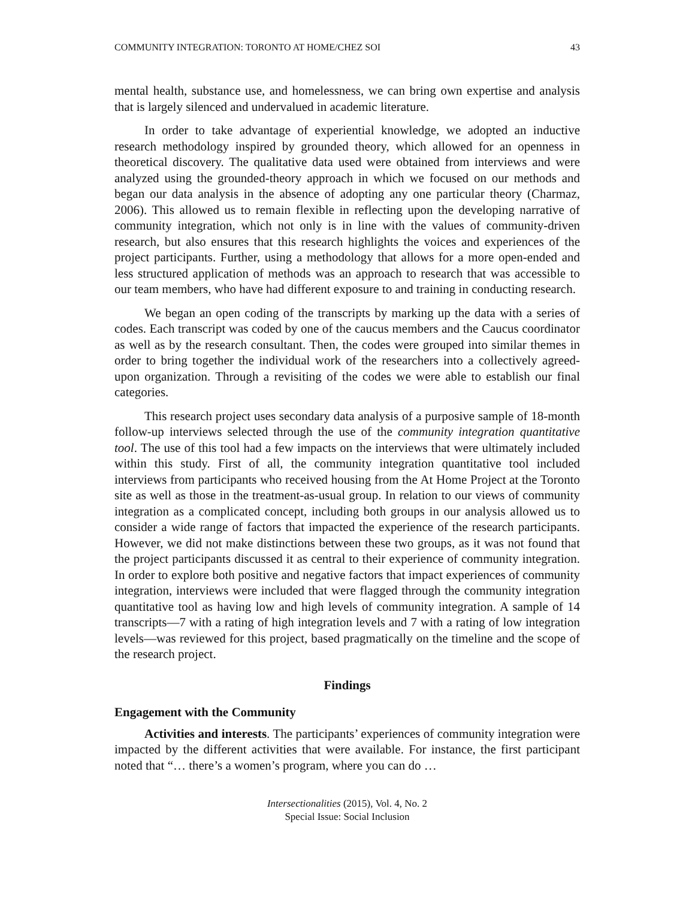COMMUNITY INTEGRATION: TORONTO AT HOME/CHEZ SOI 43
mental health, substance use, and homelessness, we can bring own expertise and analysis that is largely silenced and undervalued in academic literature.
In order to take advantage of experiential knowledge, we adopted an inductive research methodology inspired by grounded theory, which allowed for an openness in theoretical discovery. The qualitative data used were obtained from interviews and were analyzed using the grounded-theory approach in which we focused on our methods and began our data analysis in the absence of adopting any one particular theory (Charmaz, 2006). This allowed us to remain flexible in reflecting upon the developing narrative of community integration, which not only is in line with the values of community-driven research, but also ensures that this research highlights the voices and experiences of the project participants. Further, using a methodology that allows for a more open-ended and less structured application of methods was an approach to research that was accessible to our team members, who have had different exposure to and training in conducting research.
We began an open coding of the transcripts by marking up the data with a series of codes. Each transcript was coded by one of the caucus members and the Caucus coordinator as well as by the research consultant. Then, the codes were grouped into similar themes in order to bring together the individual work of the researchers into a collectively agreed-upon organization. Through a revisiting of the codes we were able to establish our final categories.
This research project uses secondary data analysis of a purposive sample of 18-month follow-up interviews selected through the use of the community integration quantitative tool. The use of this tool had a few impacts on the interviews that were ultimately included within this study. First of all, the community integration quantitative tool included interviews from participants who received housing from the At Home Project at the Toronto site as well as those in the treatment-as-usual group. In relation to our views of community integration as a complicated concept, including both groups in our analysis allowed us to consider a wide range of factors that impacted the experience of the research participants. However, we did not make distinctions between these two groups, as it was not found that the project participants discussed it as central to their experience of community integration. In order to explore both positive and negative factors that impact experiences of community integration, interviews were included that were flagged through the community integration quantitative tool as having low and high levels of community integration. A sample of 14 transcripts—7 with a rating of high integration levels and 7 with a rating of low integration levels—was reviewed for this project, based pragmatically on the timeline and the scope of the research project.
Findings
Engagement with the Community
Activities and interests. The participants’ experiences of community integration were impacted by the different activities that were available. For instance, the first participant noted that “… there’s a women’s program, where you can do …
Intersectionalities (2015), Vol. 4, No. 2
Special Issue: Social Inclusion